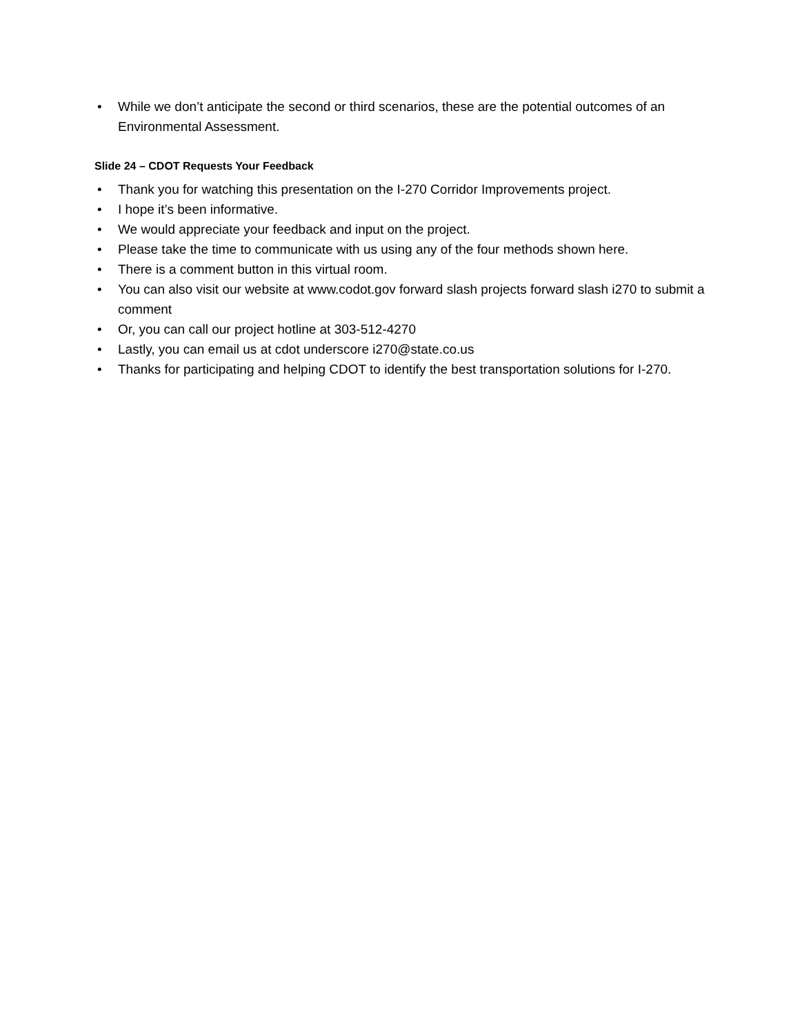• While we don’t anticipate the second or third scenarios, these are the potential outcomes of an Environmental Assessment.
Slide 24 – CDOT Requests Your Feedback
• Thank you for watching this presentation on the I-270 Corridor Improvements project.
• I hope it’s been informative.
• We would appreciate your feedback and input on the project.
• Please take the time to communicate with us using any of the four methods shown here.
• There is a comment button in this virtual room.
• You can also visit our website at www.codot.gov forward slash projects forward slash i270 to submit a comment
• Or, you can call our project hotline at 303-512-4270
• Lastly, you can email us at cdot underscore i270@state.co.us
• Thanks for participating and helping CDOT to identify the best transportation solutions for I-270.